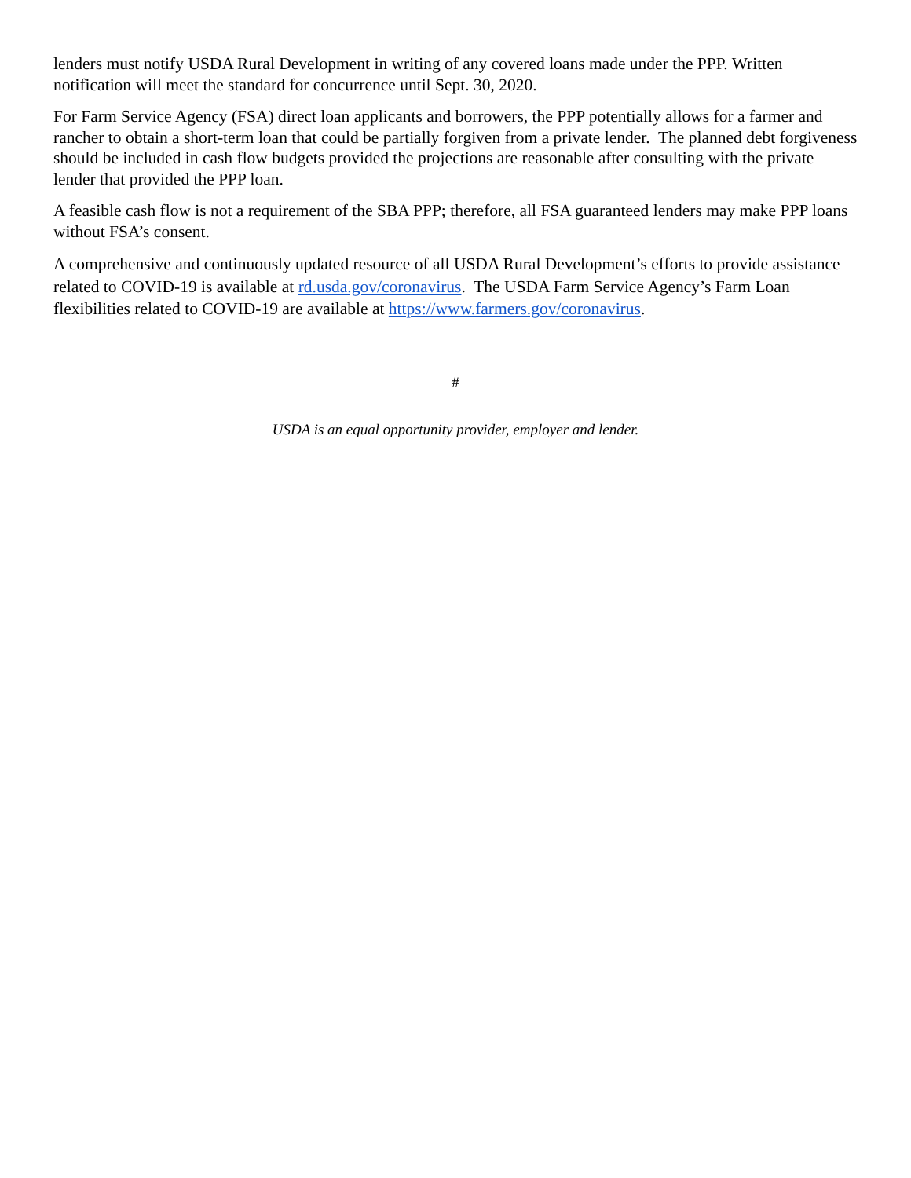lenders must notify USDA Rural Development in writing of any covered loans made under the PPP. Written notification will meet the standard for concurrence until Sept. 30, 2020.
For Farm Service Agency (FSA) direct loan applicants and borrowers, the PPP potentially allows for a farmer and rancher to obtain a short-term loan that could be partially forgiven from a private lender. The planned debt forgiveness should be included in cash flow budgets provided the projections are reasonable after consulting with the private lender that provided the PPP loan.
A feasible cash flow is not a requirement of the SBA PPP; therefore, all FSA guaranteed lenders may make PPP loans without FSA’s consent.
A comprehensive and continuously updated resource of all USDA Rural Development’s efforts to provide assistance related to COVID-19 is available at rd.usda.gov/coronavirus. The USDA Farm Service Agency’s Farm Loan flexibilities related to COVID-19 are available at https://www.farmers.gov/coronavirus.
#
USDA is an equal opportunity provider, employer and lender.